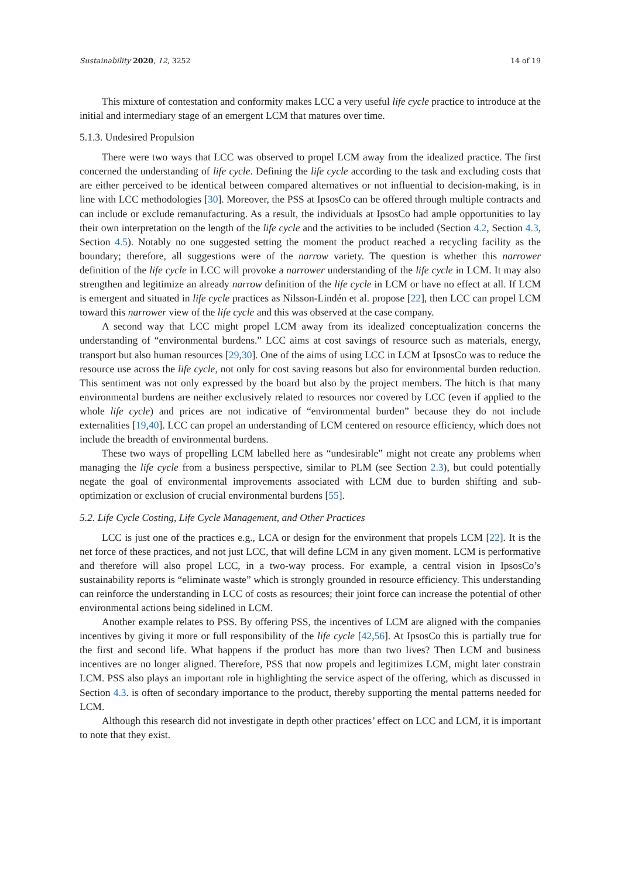Sustainability 2020, 12, 3252 14 of 19
This mixture of contestation and conformity makes LCC a very useful life cycle practice to introduce at the initial and intermediary stage of an emergent LCM that matures over time.
5.1.3. Undesired Propulsion
There were two ways that LCC was observed to propel LCM away from the idealized practice. The first concerned the understanding of life cycle. Defining the life cycle according to the task and excluding costs that are either perceived to be identical between compared alternatives or not influential to decision-making, is in line with LCC methodologies [30]. Moreover, the PSS at IpsosCo can be offered through multiple contracts and can include or exclude remanufacturing. As a result, the individuals at IpsosCo had ample opportunities to lay their own interpretation on the length of the life cycle and the activities to be included (Section 4.2, Section 4.3, Section 4.5). Notably no one suggested setting the moment the product reached a recycling facility as the boundary; therefore, all suggestions were of the narrow variety. The question is whether this narrower definition of the life cycle in LCC will provoke a narrower understanding of the life cycle in LCM. It may also strengthen and legitimize an already narrow definition of the life cycle in LCM or have no effect at all. If LCM is emergent and situated in life cycle practices as Nilsson-Lindén et al. propose [22], then LCC can propel LCM toward this narrower view of the life cycle and this was observed at the case company.
A second way that LCC might propel LCM away from its idealized conceptualization concerns the understanding of “environmental burdens.” LCC aims at cost savings of resource such as materials, energy, transport but also human resources [29,30]. One of the aims of using LCC in LCM at IpsosCo was to reduce the resource use across the life cycle, not only for cost saving reasons but also for environmental burden reduction. This sentiment was not only expressed by the board but also by the project members. The hitch is that many environmental burdens are neither exclusively related to resources nor covered by LCC (even if applied to the whole life cycle) and prices are not indicative of “environmental burden” because they do not include externalities [19,40]. LCC can propel an understanding of LCM centered on resource efficiency, which does not include the breadth of environmental burdens.
These two ways of propelling LCM labelled here as “undesirable” might not create any problems when managing the life cycle from a business perspective, similar to PLM (see Section 2.3), but could potentially negate the goal of environmental improvements associated with LCM due to burden shifting and sub-optimization or exclusion of crucial environmental burdens [55].
5.2. Life Cycle Costing, Life Cycle Management, and Other Practices
LCC is just one of the practices e.g., LCA or design for the environment that propels LCM [22]. It is the net force of these practices, and not just LCC, that will define LCM in any given moment. LCM is performative and therefore will also propel LCC, in a two-way process. For example, a central vision in IpsosCo’s sustainability reports is “eliminate waste” which is strongly grounded in resource efficiency. This understanding can reinforce the understanding in LCC of costs as resources; their joint force can increase the potential of other environmental actions being sidelined in LCM.
Another example relates to PSS. By offering PSS, the incentives of LCM are aligned with the companies incentives by giving it more or full responsibility of the life cycle [42,56]. At IpsosCo this is partially true for the first and second life. What happens if the product has more than two lives? Then LCM and business incentives are no longer aligned. Therefore, PSS that now propels and legitimizes LCM, might later constrain LCM. PSS also plays an important role in highlighting the service aspect of the offering, which as discussed in Section 4.3. is often of secondary importance to the product, thereby supporting the mental patterns needed for LCM.
Although this research did not investigate in depth other practices’ effect on LCC and LCM, it is important to note that they exist.